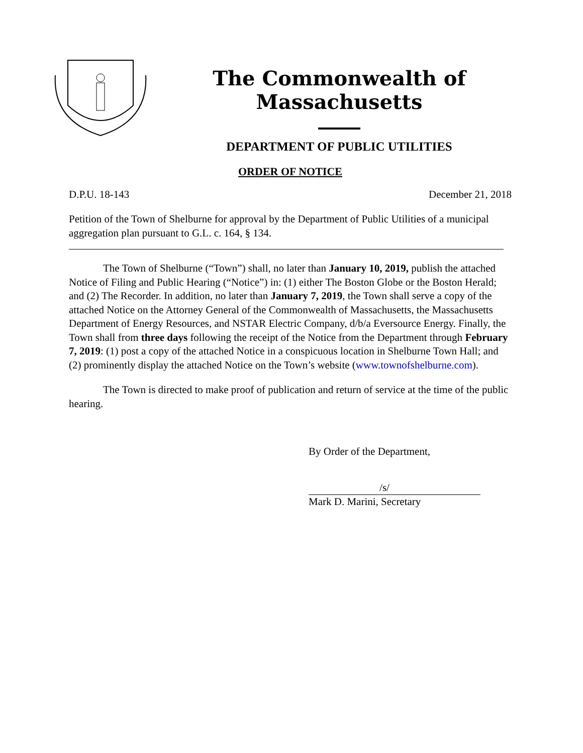The Commonwealth of Massachusetts
DEPARTMENT OF PUBLIC UTILITIES
ORDER OF NOTICE
D.P.U. 18-143 December 21, 2018
Petition of the Town of Shelburne for approval by the Department of Public Utilities of a municipal aggregation plan pursuant to G.L. c. 164, § 134.
The Town of Shelburne (“Town”) shall, no later than January 10, 2019, publish the attached Notice of Filing and Public Hearing (“Notice”) in: (1) either The Boston Globe or the Boston Herald; and (2) The Recorder. In addition, no later than January 7, 2019, the Town shall serve a copy of the attached Notice on the Attorney General of the Commonwealth of Massachusetts, the Massachusetts Department of Energy Resources, and NSTAR Electric Company, d/b/a Eversource Energy. Finally, the Town shall from three days following the receipt of the Notice from the Department through February 7, 2019: (1) post a copy of the attached Notice in a conspicuous location in Shelburne Town Hall; and (2) prominently display the attached Notice on the Town’s website (www.townofshelburne.com).
The Town is directed to make proof of publication and return of service at the time of the public hearing.
By Order of the Department,
/s/
Mark D. Marini, Secretary